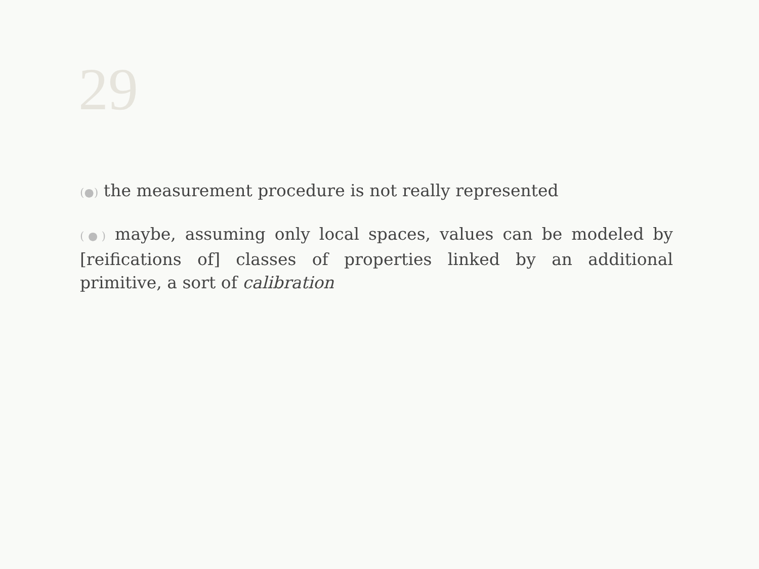29
(●) the measurement procedure is not really represented
(●) maybe, assuming only local spaces, values can be modeled by [reifications of] classes of properties linked by an additional primitive, a sort of calibration